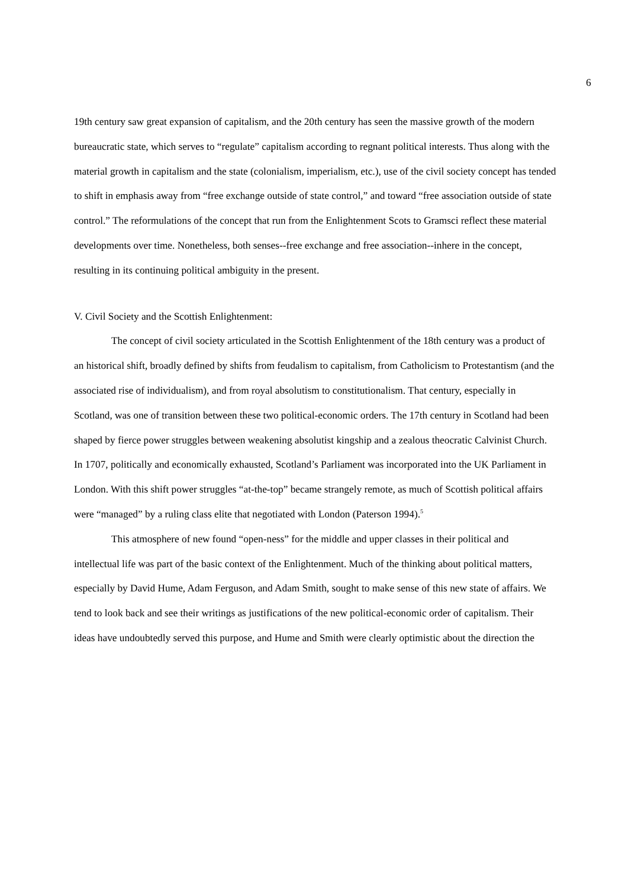6
19th century saw great expansion of capitalism, and the 20th century has seen the massive growth of the modern bureaucratic state, which serves to “regulate” capitalism according to regnant political interests. Thus along with the material growth in capitalism and the state (colonialism, imperialism, etc.), use of the civil society concept has tended to shift in emphasis away from “free exchange outside of state control,” and toward “free association outside of state control.” The reformulations of the concept that run from the Enlightenment Scots to Gramsci reflect these material developments over time. Nonetheless, both senses--free exchange and free association--inhere in the concept, resulting in its continuing political ambiguity in the present.
V. Civil Society and the Scottish Enlightenment:
The concept of civil society articulated in the Scottish Enlightenment of the 18th century was a product of an historical shift, broadly defined by shifts from feudalism to capitalism, from Catholicism to Protestantism (and the associated rise of individualism), and from royal absolutism to constitutionalism. That century, especially in Scotland, was one of transition between these two political-economic orders. The 17th century in Scotland had been shaped by fierce power struggles between weakening absolutist kingship and a zealous theocratic Calvinist Church. In 1707, politically and economically exhausted, Scotland’s Parliament was incorporated into the UK Parliament in London. With this shift power struggles “at-the-top” became strangely remote, as much of Scottish political affairs were “managed” by a ruling class elite that negotiated with London (Paterson 1994).<sup>5</sup>
This atmosphere of new found “open-ness” for the middle and upper classes in their political and intellectual life was part of the basic context of the Enlightenment. Much of the thinking about political matters, especially by David Hume, Adam Ferguson, and Adam Smith, sought to make sense of this new state of affairs. We tend to look back and see their writings as justifications of the new political-economic order of capitalism. Their ideas have undoubtedly served this purpose, and Hume and Smith were clearly optimistic about the direction the